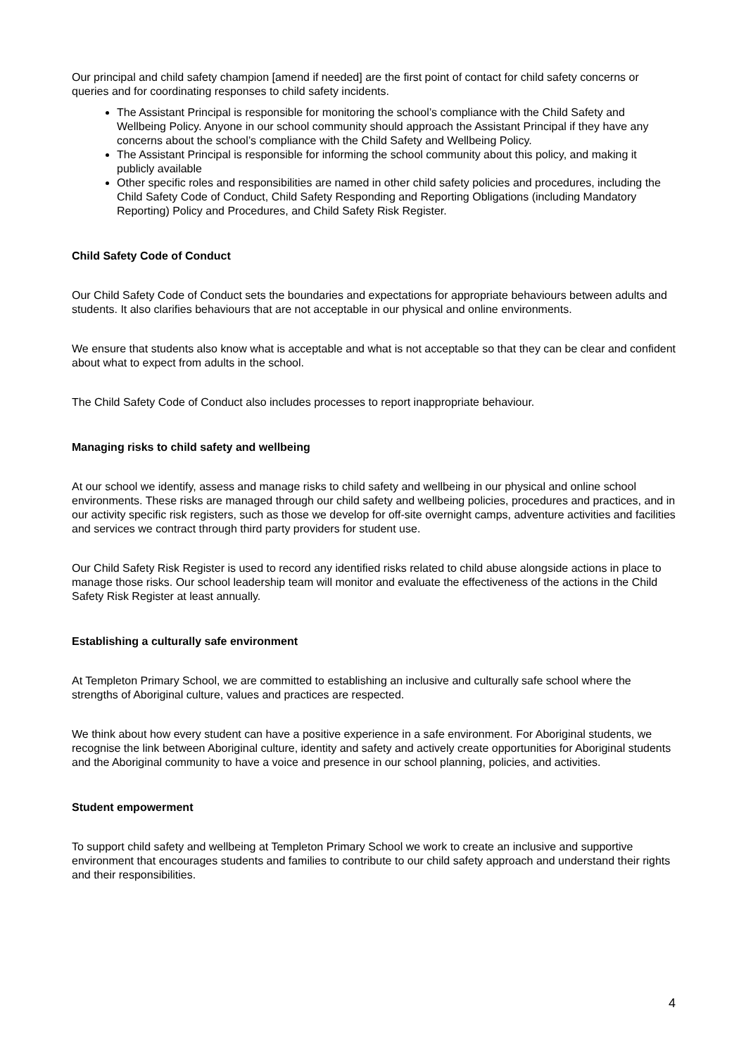Our principal and child safety champion [amend if needed] are the first point of contact for child safety concerns or queries and for coordinating responses to child safety incidents.
The Assistant Principal is responsible for monitoring the school’s compliance with the Child Safety and Wellbeing Policy. Anyone in our school community should approach the Assistant Principal if they have any concerns about the school’s compliance with the Child Safety and Wellbeing Policy.
The Assistant Principal is responsible for informing the school community about this policy, and making it publicly available
Other specific roles and responsibilities are named in other child safety policies and procedures, including the Child Safety Code of Conduct, Child Safety Responding and Reporting Obligations (including Mandatory Reporting) Policy and Procedures, and Child Safety Risk Register.
Child Safety Code of Conduct
Our Child Safety Code of Conduct sets the boundaries and expectations for appropriate behaviours between adults and students. It also clarifies behaviours that are not acceptable in our physical and online environments.
We ensure that students also know what is acceptable and what is not acceptable so that they can be clear and confident about what to expect from adults in the school.
The Child Safety Code of Conduct also includes processes to report inappropriate behaviour.
Managing risks to child safety and wellbeing
At our school we identify, assess and manage risks to child safety and wellbeing in our physical and online school environments. These risks are managed through our child safety and wellbeing policies, procedures and practices, and in our activity specific risk registers, such as those we develop for off-site overnight camps, adventure activities and facilities and services we contract through third party providers for student use.
Our Child Safety Risk Register is used to record any identified risks related to child abuse alongside actions in place to manage those risks. Our school leadership team will monitor and evaluate the effectiveness of the actions in the Child Safety Risk Register at least annually.
Establishing a culturally safe environment
At Templeton Primary School, we are committed to establishing an inclusive and culturally safe school where the strengths of Aboriginal culture, values and practices are respected.
We think about how every student can have a positive experience in a safe environment. For Aboriginal students, we recognise the link between Aboriginal culture, identity and safety and actively create opportunities for Aboriginal students and the Aboriginal community to have a voice and presence in our school planning, policies, and activities.
Student empowerment
To support child safety and wellbeing at Templeton Primary School we work to create an inclusive and supportive environment that encourages students and families to contribute to our child safety approach and understand their rights and their responsibilities.
4